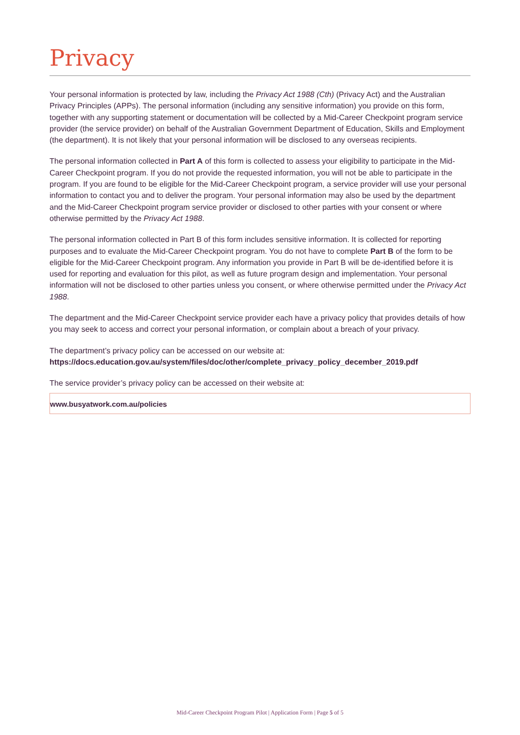Privacy
Your personal information is protected by law, including the Privacy Act 1988 (Cth) (Privacy Act) and the Australian Privacy Principles (APPs). The personal information (including any sensitive information) you provide on this form, together with any supporting statement or documentation will be collected by a Mid-Career Checkpoint program service provider (the service provider) on behalf of the Australian Government Department of Education, Skills and Employment (the department). It is not likely that your personal information will be disclosed to any overseas recipients.
The personal information collected in Part A of this form is collected to assess your eligibility to participate in the Mid-Career Checkpoint program. If you do not provide the requested information, you will not be able to participate in the program. If you are found to be eligible for the Mid-Career Checkpoint program, a service provider will use your personal information to contact you and to deliver the program. Your personal information may also be used by the department and the Mid-Career Checkpoint program service provider or disclosed to other parties with your consent or where otherwise permitted by the Privacy Act 1988.
The personal information collected in Part B of this form includes sensitive information. It is collected for reporting purposes and to evaluate the Mid-Career Checkpoint program. You do not have to complete Part B of the form to be eligible for the Mid-Career Checkpoint program. Any information you provide in Part B will be de-identified before it is used for reporting and evaluation for this pilot, as well as future program design and implementation. Your personal information will not be disclosed to other parties unless you consent, or where otherwise permitted under the Privacy Act 1988.
The department and the Mid-Career Checkpoint service provider each have a privacy policy that provides details of how you may seek to access and correct your personal information, or complain about a breach of your privacy.
The department’s privacy policy can be accessed on our website at:
https://docs.education.gov.au/system/files/doc/other/complete_privacy_policy_december_2019.pdf
The service provider’s privacy policy can be accessed on their website at:
www.busyatwork.com.au/policies
Mid-Career Checkpoint Program Pilot | Application Form | Page 5 of 5